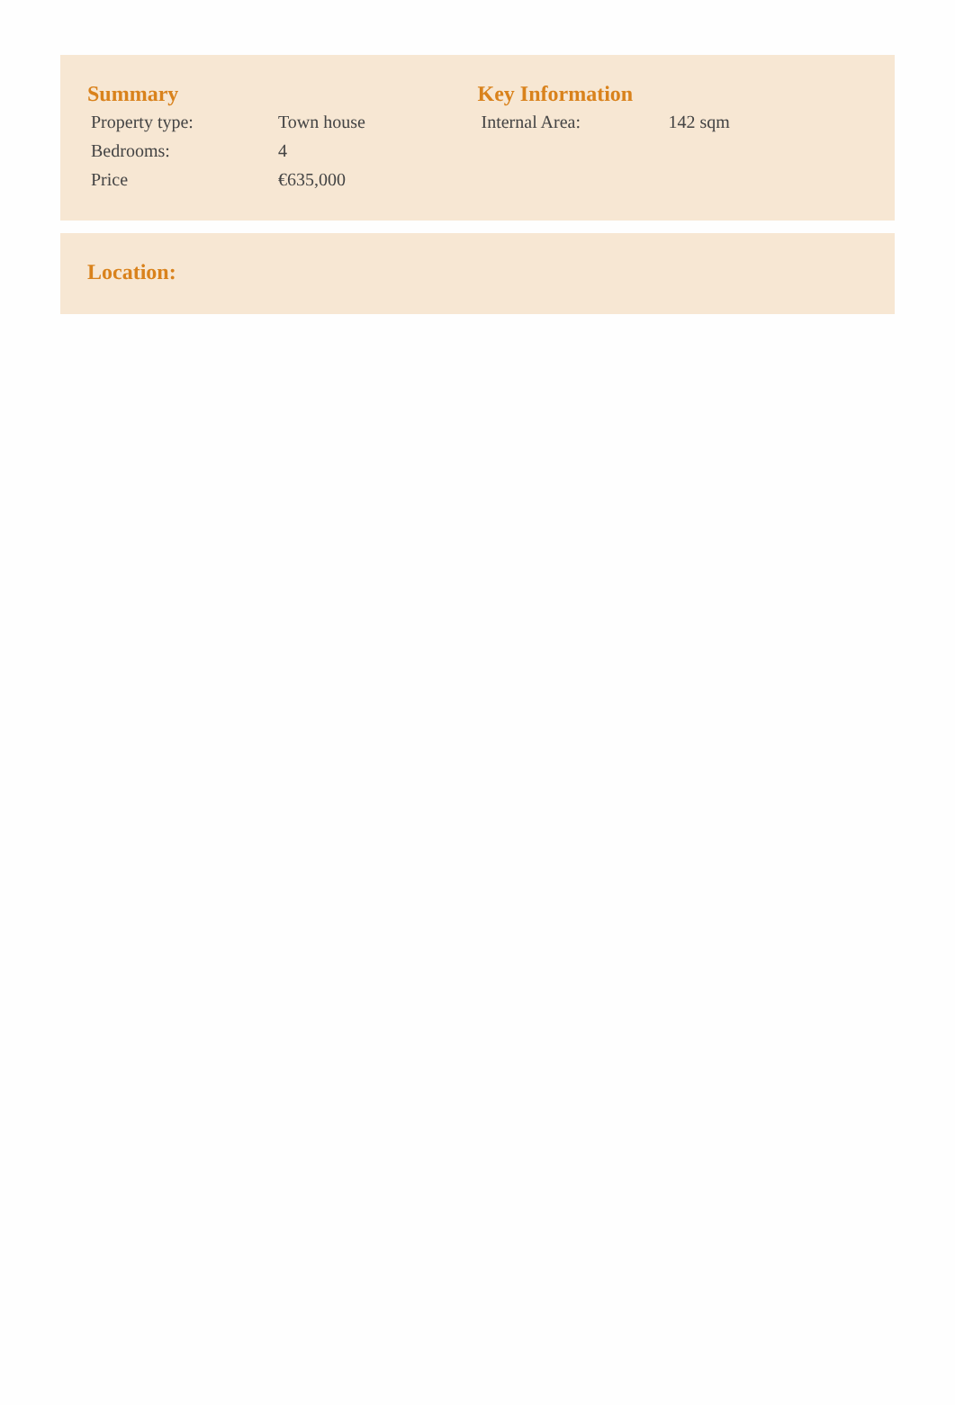Summary
| Property type: | Town house |
| Bedrooms: | 4 |
| Price | €635,000 |
Key Information
| Internal Area: | 142 sqm |
Location: